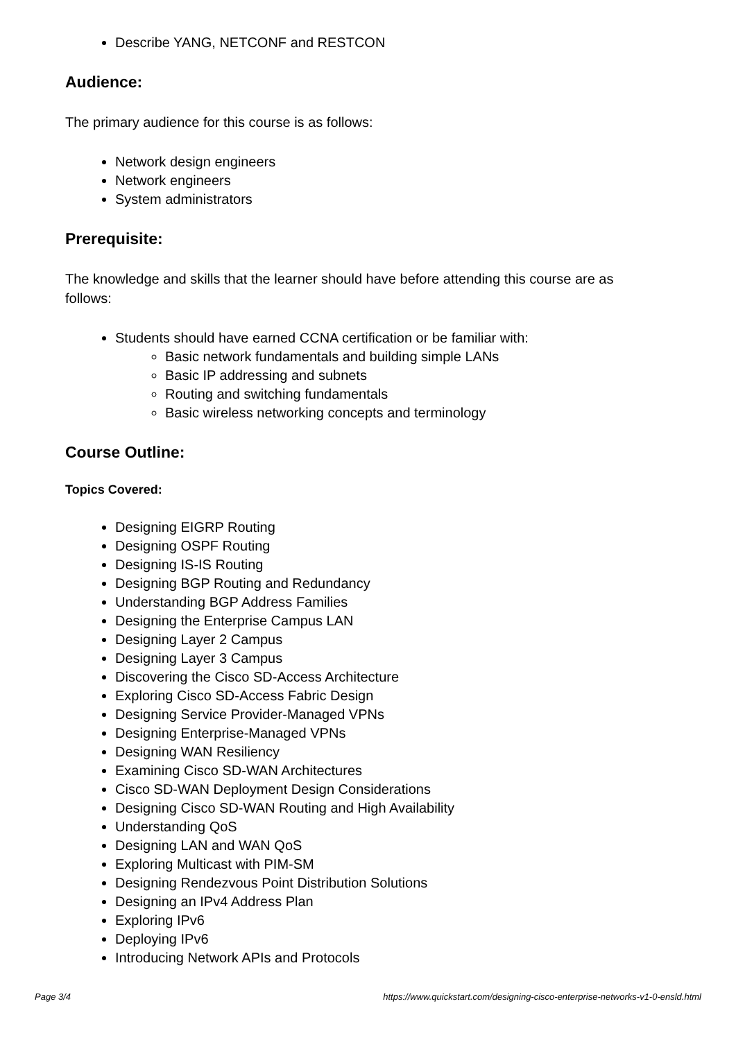Describe YANG, NETCONF and RESTCON
Audience:
The primary audience for this course is as follows:
Network design engineers
Network engineers
System administrators
Prerequisite:
The knowledge and skills that the learner should have before attending this course are as follows:
Students should have earned CCNA certification or be familiar with:
Basic network fundamentals and building simple LANs
Basic IP addressing and subnets
Routing and switching fundamentals
Basic wireless networking concepts and terminology
Course Outline:
Topics Covered:
Designing EIGRP Routing
Designing OSPF Routing
Designing IS-IS Routing
Designing BGP Routing and Redundancy
Understanding BGP Address Families
Designing the Enterprise Campus LAN
Designing Layer 2 Campus
Designing Layer 3 Campus
Discovering the Cisco SD-Access Architecture
Exploring Cisco SD-Access Fabric Design
Designing Service Provider-Managed VPNs
Designing Enterprise-Managed VPNs
Designing WAN Resiliency
Examining Cisco SD-WAN Architectures
Cisco SD-WAN Deployment Design Considerations
Designing Cisco SD-WAN Routing and High Availability
Understanding QoS
Designing LAN and WAN QoS
Exploring Multicast with PIM-SM
Designing Rendezvous Point Distribution Solutions
Designing an IPv4 Address Plan
Exploring IPv6
Deploying IPv6
Introducing Network APIs and Protocols
Page 3/4 https://www.quickstart.com/designing-cisco-enterprise-networks-v1-0-ensld.html